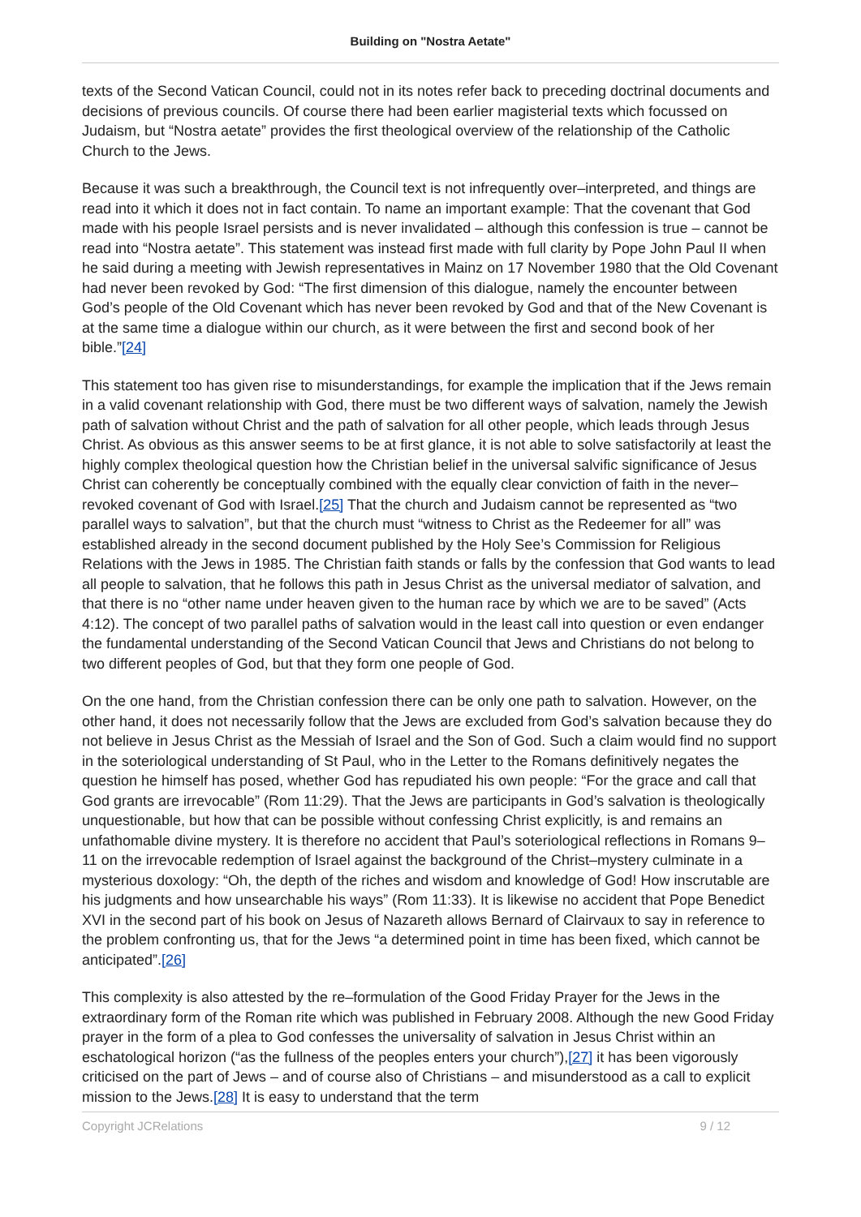Building on "Nostra Aetate"
texts of the Second Vatican Council, could not in its notes refer back to preceding doctrinal documents and decisions of previous councils. Of course there had been earlier magisterial texts which focussed on Judaism, but “Nostra aetate” provides the first theological overview of the relationship of the Catholic Church to the Jews.
Because it was such a breakthrough, the Council text is not infrequently over–interpreted, and things are read into it which it does not in fact contain. To name an important example: That the covenant that God made with his people Israel persists and is never invalidated – although this confession is true – cannot be read into “Nostra aetate”. This statement was instead first made with full clarity by Pope John Paul II when he said during a meeting with Jewish representatives in Mainz on 17 November 1980 that the Old Covenant had never been revoked by God: “The first dimension of this dialogue, namely the encounter between God’s people of the Old Covenant which has never been revoked by God and that of the New Covenant is at the same time a dialogue within our church, as it were between the first and second book of her bible.”[24]
This statement too has given rise to misunderstandings, for example the implication that if the Jews remain in a valid covenant relationship with God, there must be two different ways of salvation, namely the Jewish path of salvation without Christ and the path of salvation for all other people, which leads through Jesus Christ. As obvious as this answer seems to be at first glance, it is not able to solve satisfactorily at least the highly complex theological question how the Christian belief in the universal salvific significance of Jesus Christ can coherently be conceptually combined with the equally clear conviction of faith in the never–revoked covenant of God with Israel.[25] That the church and Judaism cannot be represented as “two parallel ways to salvation”, but that the church must “witness to Christ as the Redeemer for all” was established already in the second document published by the Holy See’s Commission for Religious Relations with the Jews in 1985. The Christian faith stands or falls by the confession that God wants to lead all people to salvation, that he follows this path in Jesus Christ as the universal mediator of salvation, and that there is no “other name under heaven given to the human race by which we are to be saved” (Acts 4:12). The concept of two parallel paths of salvation would in the least call into question or even endanger the fundamental understanding of the Second Vatican Council that Jews and Christians do not belong to two different peoples of God, but that they form one people of God.
On the one hand, from the Christian confession there can be only one path to salvation. However, on the other hand, it does not necessarily follow that the Jews are excluded from God’s salvation because they do not believe in Jesus Christ as the Messiah of Israel and the Son of God. Such a claim would find no support in the soteriological understanding of St Paul, who in the Letter to the Romans definitively negates the question he himself has posed, whether God has repudiated his own people: “For the grace and call that God grants are irrevocable” (Rom 11:29). That the Jews are participants in God’s salvation is theologically unquestionable, but how that can be possible without confessing Christ explicitly, is and remains an unfathomable divine mystery. It is therefore no accident that Paul’s soteriological reflections in Romans 9–11 on the irrevocable redemption of Israel against the background of the Christ–mystery culminate in a mysterious doxology: “Oh, the depth of the riches and wisdom and knowledge of God! How inscrutable are his judgments and how unsearchable his ways” (Rom 11:33). It is likewise no accident that Pope Benedict XVI in the second part of his book on Jesus of Nazareth allows Bernard of Clairvaux to say in reference to the problem confronting us, that for the Jews “a determined point in time has been fixed, which cannot be anticipated”.[26]
This complexity is also attested by the re–formulation of the Good Friday Prayer for the Jews in the extraordinary form of the Roman rite which was published in February 2008. Although the new Good Friday prayer in the form of a plea to God confesses the universality of salvation in Jesus Christ within an eschatological horizon (“as the fullness of the peoples enters your church”),[27] it has been vigorously criticised on the part of Jews – and of course also of Christians – and misunderstood as a call to explicit mission to the Jews.[28] It is easy to understand that the term
Copyright JCRelations 9 / 12